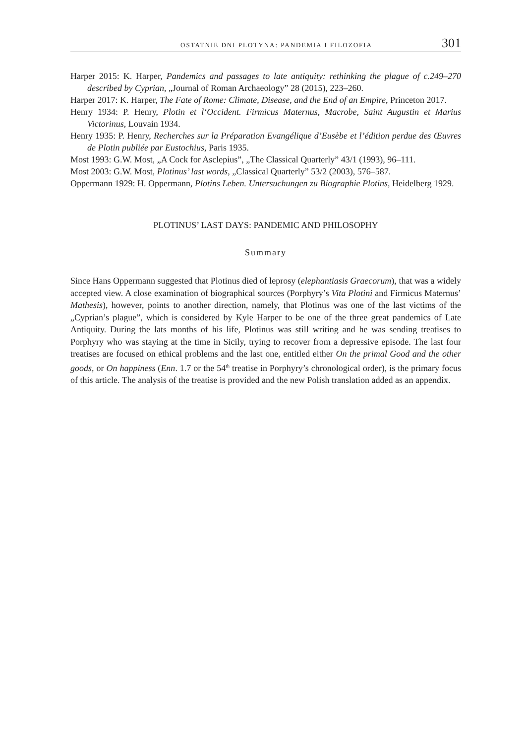OSTATNIE DNI PLOTYNA: PANDEMIA I FILOZOFIA 301
Harper 2015: K. Harper, Pandemics and passages to late antiquity: rethinking the plague of c.249–270 described by Cyprian, „Journal of Roman Archaeology” 28 (2015), 223–260.
Harper 2017: K. Harper, The Fate of Rome: Climate, Disease, and the End of an Empire, Princeton 2017.
Henry 1934: P. Henry, Plotin et l‘Occident. Firmicus Maternus, Macrobe, Saint Augustin et Marius Victorinus, Louvain 1934.
Henry 1935: P. Henry, Recherches sur la Préparation Evangélique d’Eusèbe et l’édition perdue des Œuvres de Plotin publiée par Eustochius, Paris 1935.
Most 1993: G.W. Most, „A Cock for Asclepius”, „The Classical Quarterly” 43/1 (1993), 96–111.
Most 2003: G.W. Most, Plotinus’ last words, „Classical Quarterly” 53/2 (2003), 576–587.
Oppermann 1929: H. Oppermann, Plotins Leben. Untersuchungen zu Biographie Plotins, Heidelberg 1929.
PLOTINUS’ LAST DAYS: PANDEMIC AND PHILOSOPHY
Summary
Since Hans Oppermann suggested that Plotinus died of leprosy (elephantiasis Graecorum), that was a widely accepted view. A close examination of biographical sources (Porphyry’s Vita Plotini and Firmicus Maternus’ Mathesis), however, points to another direction, namely, that Plotinus was one of the last victims of the „Cyprian’s plague”, which is considered by Kyle Harper to be one of the three great pandemics of Late Antiquity. During the lats months of his life, Plotinus was still writing and he was sending treatises to Porphyry who was staying at the time in Sicily, trying to recover from a depressive episode. The last four treatises are focused on ethical problems and the last one, entitled either On the primal Good and the other goods, or On happiness (Enn. 1.7 or the 54<sup>th</sup> treatise in Porphyry’s chronological order), is the primary focus of this article. The analysis of the treatise is provided and the new Polish translation added as an appendix.